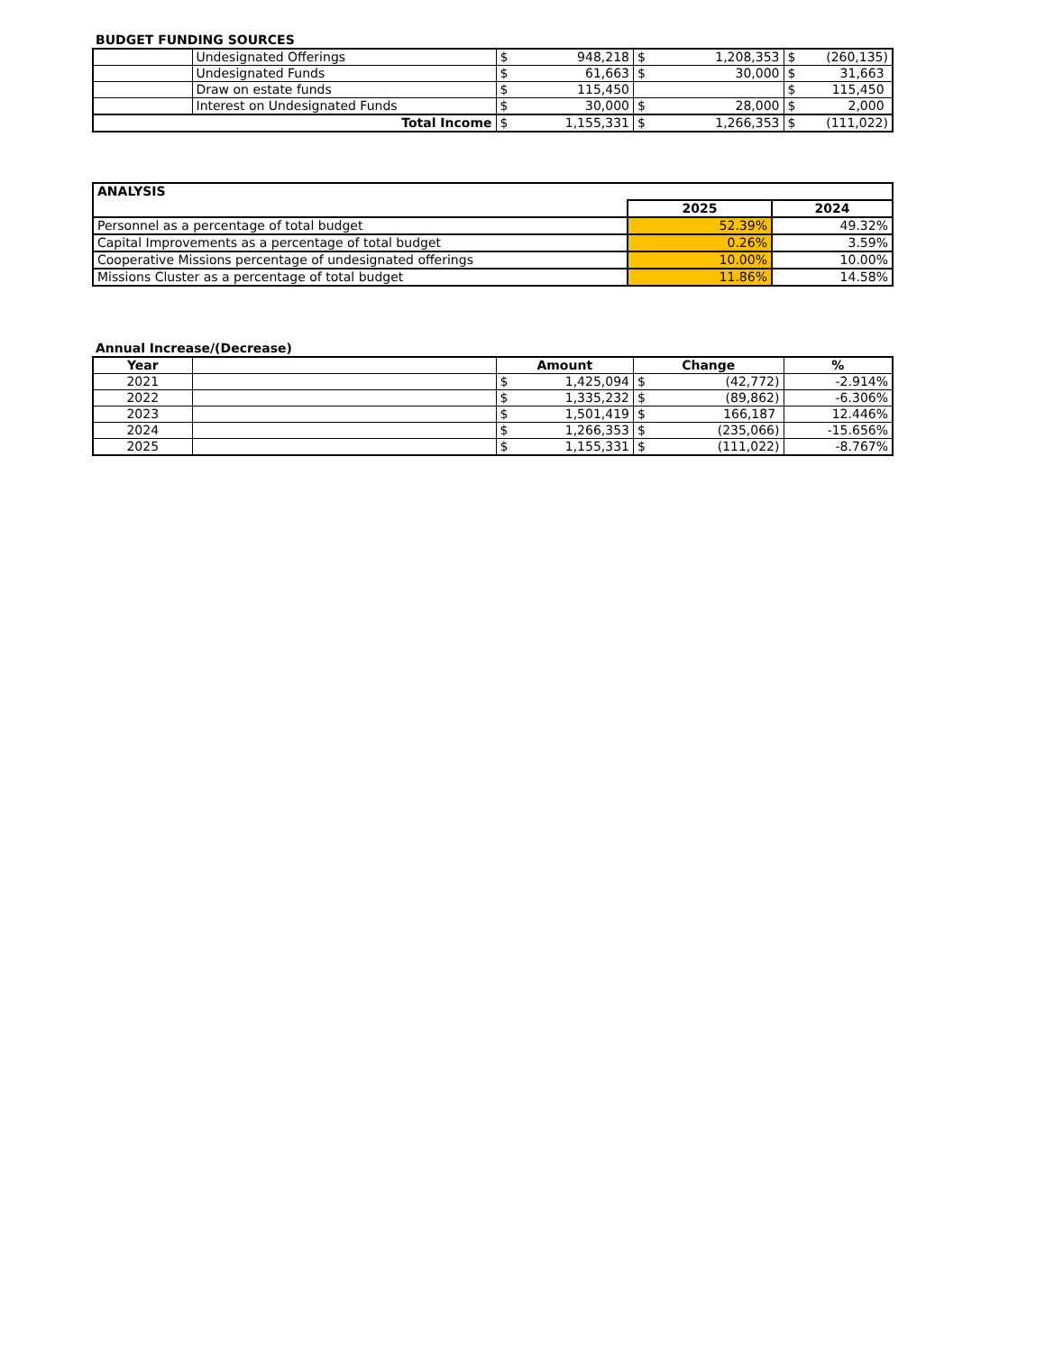BUDGET FUNDING SOURCES
| | Undesignated Offerings | $ | 948,218 | $ | 1,208,353 | $ | (260,135) |
| | Undesignated Funds | $ | 61,663 | $ | 30,000 | $ | 31,663 |
| | Draw on estate funds | $ | 115,450 | | | $ | 115,450 |
| | Interest on Undesignated Funds | $ | 30,000 | $ | 28,000 | $ | 2,000 |
| Total Income | | $ | 1,155,331 | $ | 1,266,353 | $ | (111,022) |
| ANALYSIS | | |
| --- | --- | --- |
| | 2025 | 2024 |
| Personnel as a percentage of total budget | 52.39% | 49.32% |
| Capital Improvements as a percentage of total budget | 0.26% | 3.59% |
| Cooperative Missions percentage of undesignated offerings | 10.00% | 10.00% |
| Missions Cluster as a percentage of total budget | 11.86% | 14.58% |
Annual Increase/(Decrease)
| Year | | Amount | | Change | | % |
| --- | --- | --- | --- | --- | --- | --- |
| 2021 | | $ | 1,425,094 | $ | (42,772) | -2.914% |
| 2022 | | $ | 1,335,232 | $ | (89,862) | -6.306% |
| 2023 | | $ | 1,501,419 | $ | 166,187 | 12.446% |
| 2024 | | $ | 1,266,353 | $ | (235,066) | -15.656% |
| 2025 | | $ | 1,155,331 | $ | (111,022) | -8.767% |